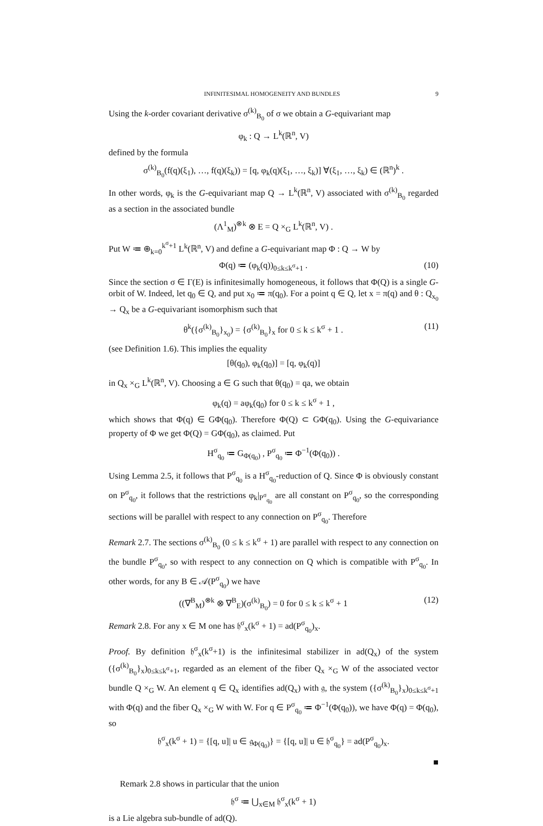INFINITESIMAL HOMOGENEITY AND BUNDLES 9
Using the k-order covariant derivative σ<sup>(k)</sup><sub>B<sub>0</sub></sub> of σ we obtain a G-equivariant map
φ<sub>k</sub> : Q → L<sup>k</sup>(ℝ<sup>n</sup>, V)
defined by the formula
σ<sup>(k)</sup><sub>B<sub>0</sub></sub>(f(q)(ξ<sub>1</sub>), …, f(q)(ξ<sub>k</sub>)) = [q, φ<sub>k</sub>(q)(ξ<sub>1</sub>, …, ξ<sub>k</sub>)] ∀(ξ<sub>1</sub>, …, ξ<sub>k</sub>) ∈ (ℝ<sup>n</sup>)<sup>k</sup> .
In other words, φ<sub>k</sub> is the G-equivariant map Q → L<sup>k</sup>(ℝ<sup>n</sup>, V) associated with σ<sup>(k)</sup><sub>B<sub>0</sub></sub> regarded as a section in the associated bundle
(Λ<sup>1</sup><sub>M</sub>)<sup>⊗k</sup> ⊗ E = Q ×<sub>G</sub> L<sup>k</sup>(ℝ<sup>n</sup>, V) .
Put W ≔ ⊕<sub>k=0</sub><sup>k<sup>σ</sup>+1</sup> L<sup>k</sup>(ℝ<sup>n</sup>, V) and define a G-equivariant map Φ : Q → W by
Φ(q) ≔ (φ<sub>k</sub>(q))<sub>0≤k≤k<sup>σ</sup>+1</sub> . (10)
Since the section σ ∈ Γ(E) is infinitesimally homogeneous, it follows that Φ(Q) is a single G-orbit of W. Indeed, let q<sub>0</sub> ∈ Q, and put x<sub>0</sub> ≔ π(q<sub>0</sub>). For a point q ∈ Q, let x = π(q) and θ : Q<sub>x<sub>0</sub></sub> → Q<sub>x</sub> be a G-equivariant isomorphism such that
θ<sup>k</sup>({σ<sup>(k)</sup><sub>B<sub>0</sub></sub>}<sub>x<sub>0</sub></sub>) = {σ<sup>(k)</sup><sub>B<sub>0</sub></sub>}<sub>x</sub> for 0 ≤ k ≤ k<sup>σ</sup> + 1 . (11)
(see Definition 1.6). This implies the equality
[θ(q<sub>0</sub>), φ<sub>k</sub>(q<sub>0</sub>)] = [q, φ<sub>k</sub>(q)]
in Q<sub>x</sub> ×<sub>G</sub> L<sup>k</sup>(ℝ<sup>n</sup>, V). Choosing a ∈ G such that θ(q<sub>0</sub>) = qa, we obtain
φ<sub>k</sub>(q) = aφ<sub>k</sub>(q<sub>0</sub>) for 0 ≤ k ≤ k<sup>σ</sup> + 1 ,
which shows that Φ(q) ∈ GΦ(q<sub>0</sub>). Therefore Φ(Q) ⊂ GΦ(q<sub>0</sub>). Using the G-equivariance property of Φ we get Φ(Q) = GΦ(q<sub>0</sub>), as claimed. Put
H<sup>σ</sup><sub>q<sub>0</sub></sub> ≔ G<sub>Φ(q<sub>0</sub>)</sub> , P<sup>σ</sup><sub>q<sub>0</sub></sub> ≔ Φ<sup>−1</sup>(Φ(q<sub>0</sub>)) .
Using Lemma 2.5, it follows that P<sup>σ</sup><sub>q<sub>0</sub></sub> is a H<sup>σ</sup><sub>q<sub>0</sub></sub>-reduction of Q. Since Φ is obviously constant on P<sup>σ</sup><sub>q<sub>0</sub></sub>, it follows that the restrictions φ<sub>k</sub>|<sub>P<sup>σ</sup><sub>q<sub>0</sub></sub></sub> are all constant on P<sup>σ</sup><sub>q<sub>0</sub></sub>, so the corresponding sections will be parallel with respect to any connection on P<sup>σ</sup><sub>q<sub>0</sub></sub>. Therefore
Remark 2.7. The sections σ<sup>(k)</sup><sub>B<sub>0</sub></sub> (0 ≤ k ≤ k<sup>σ</sup> + 1) are parallel with respect to any connection on the bundle P<sup>σ</sup><sub>q<sub>0</sub></sub>, so with respect to any connection on Q which is compatible with P<sup>σ</sup><sub>q<sub>0</sub></sub>. In other words, for any B ∈ 𝒜(P<sup>σ</sup><sub>q<sub>0</sub></sub>) we have
((∇<sup>B</sup><sub>M</sub>)<sup>⊗k</sup> ⊗ ∇<sup>B</sup><sub>E</sub>)(σ<sup>(k)</sup><sub>B<sub>0</sub></sub>) = 0 for 0 ≤ k ≤ k<sup>σ</sup> + 1 (12)
Remark 2.8. For any x ∈ M one has 𝔥<sup>σ</sup><sub>x</sub>(k<sup>σ</sup> + 1) = ad(P<sup>σ</sup><sub>q<sub>0</sub></sub>)<sub>x</sub>.
Proof. By definition 𝔥<sup>σ</sup><sub>x</sub>(k<sup>σ</sup>+1) is the infinitesimal stabilizer in ad(Q<sub>x</sub>) of the system ({σ<sup>(k)</sup><sub>B<sub>0</sub></sub>}<sub>x</sub>)<sub>0≤k≤k<sup>σ</sup>+1</sub>, regarded as an element of the fiber Q<sub>x</sub> ×<sub>G</sub> W of the associated vector bundle Q ×<sub>G</sub> W. An element q ∈ Q<sub>x</sub> identifies ad(Q<sub>x</sub>) with 𝔤, the system ({σ<sup>(k)</sup><sub>B<sub>0</sub></sub>}<sub>x</sub>)<sub>0≤k≤k<sup>σ</sup>+1</sub> with Φ(q) and the fiber Q<sub>x</sub> ×<sub>G</sub> W with W. For q ∈ P<sup>σ</sup><sub>q<sub>0</sub></sub> ≔ Φ<sup>−1</sup>(Φ(q<sub>0</sub>)), we have Φ(q) = Φ(q<sub>0</sub>), so
𝔥<sup>σ</sup><sub>x</sub>(k<sup>σ</sup> + 1) = {[q, u]| u ∈ 𝔤<sub>Φ(q<sub>0</sub>)</sub>} = {[q, u]| u ∈ 𝔥<sup>σ</sup><sub>q<sub>0</sub></sub>} = ad(P<sup>σ</sup><sub>q<sub>0</sub></sub>)<sub>x</sub>.
■
Remark 2.8 shows in particular that the union
𝔥<sup>σ</sup> ≔ ⋃<sub>x∈M</sub> 𝔥<sup>σ</sup><sub>x</sub>(k<sup>σ</sup> + 1)
is a Lie algebra sub-bundle of ad(Q).